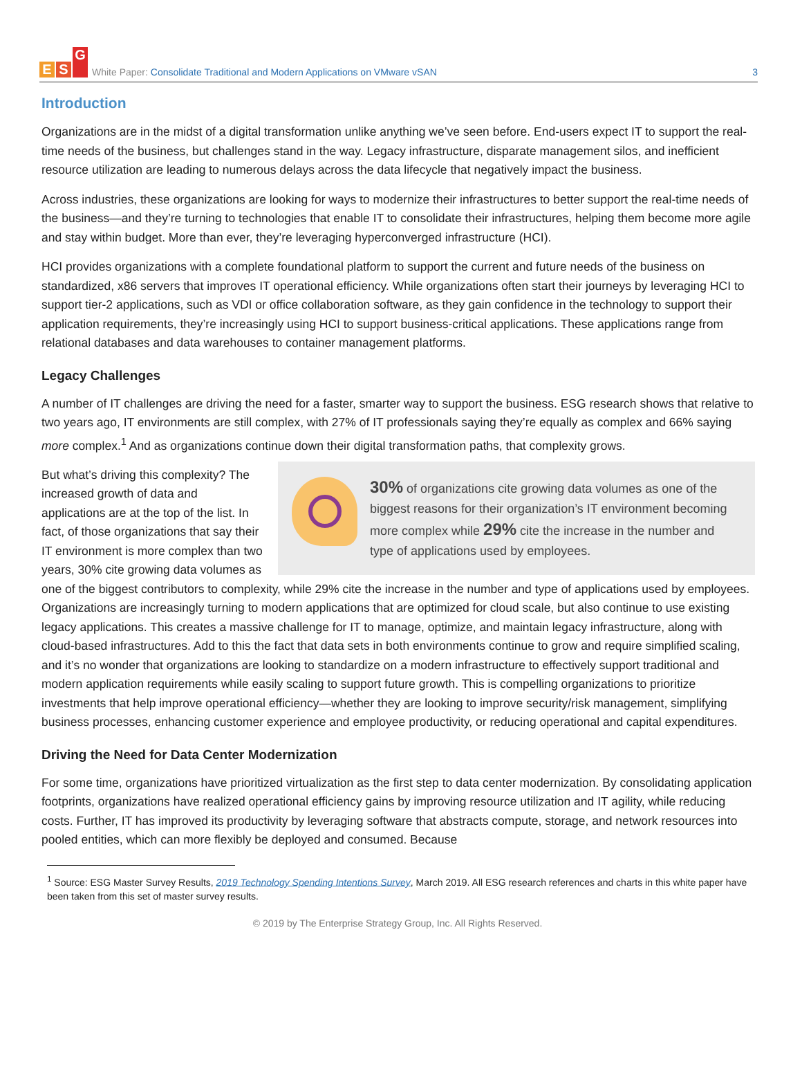E S G
White Paper: Consolidate Traditional and Modern Applications on VMware vSAN
3
Introduction
Organizations are in the midst of a digital transformation unlike anything we’ve seen before. End-users expect IT to support the real-time needs of the business, but challenges stand in the way. Legacy infrastructure, disparate management silos, and inefficient resource utilization are leading to numerous delays across the data lifecycle that negatively impact the business.
Across industries, these organizations are looking for ways to modernize their infrastructures to better support the real-time needs of the business—and they’re turning to technologies that enable IT to consolidate their infrastructures, helping them become more agile and stay within budget. More than ever, they’re leveraging hyperconverged infrastructure (HCI).
HCI provides organizations with a complete foundational platform to support the current and future needs of the business on standardized, x86 servers that improves IT operational efficiency. While organizations often start their journeys by leveraging HCI to support tier-2 applications, such as VDI or office collaboration software, as they gain confidence in the technology to support their application requirements, they’re increasingly using HCI to support business-critical applications. These applications range from relational databases and data warehouses to container management platforms.
Legacy Challenges
A number of IT challenges are driving the need for a faster, smarter way to support the business. ESG research shows that relative to two years ago, IT environments are still complex, with 27% of IT professionals saying they’re equally as complex and 66% saying more complex.<sup>1</sup> And as organizations continue down their digital transformation paths, that complexity grows.
30% of organizations cite growing data volumes as one of the biggest reasons for their organization’s IT environment becoming more complex while 29% cite the increase in the number and type of applications used by employees.
But what’s driving this complexity? The increased growth of data and applications are at the top of the list. In fact, of those organizations that say their IT environment is more complex than two years, 30% cite growing data volumes as one of the biggest contributors to complexity, while 29% cite the increase in the number and type of applications used by employees. Organizations are increasingly turning to modern applications that are optimized for cloud scale, but also continue to use existing legacy applications. This creates a massive challenge for IT to manage, optimize, and maintain legacy infrastructure, along with cloud-based infrastructures. Add to this the fact that data sets in both environments continue to grow and require simplified scaling, and it’s no wonder that organizations are looking to standardize on a modern infrastructure to effectively support traditional and modern application requirements while easily scaling to support future growth. This is compelling organizations to prioritize investments that help improve operational efficiency—whether they are looking to improve security/risk management, simplifying business processes, enhancing customer experience and employee productivity, or reducing operational and capital expenditures.
Driving the Need for Data Center Modernization
For some time, organizations have prioritized virtualization as the first step to data center modernization. By consolidating application footprints, organizations have realized operational efficiency gains by improving resource utilization and IT agility, while reducing costs. Further, IT has improved its productivity by leveraging software that abstracts compute, storage, and network resources into pooled entities, which can more flexibly be deployed and consumed. Because
<sup>1</sup> Source: ESG Master Survey Results, 2019 Technology Spending Intentions Survey, March 2019. All ESG research references and charts in this white paper have been taken from this set of master survey results.
© 2019 by The Enterprise Strategy Group, Inc. All Rights Reserved.